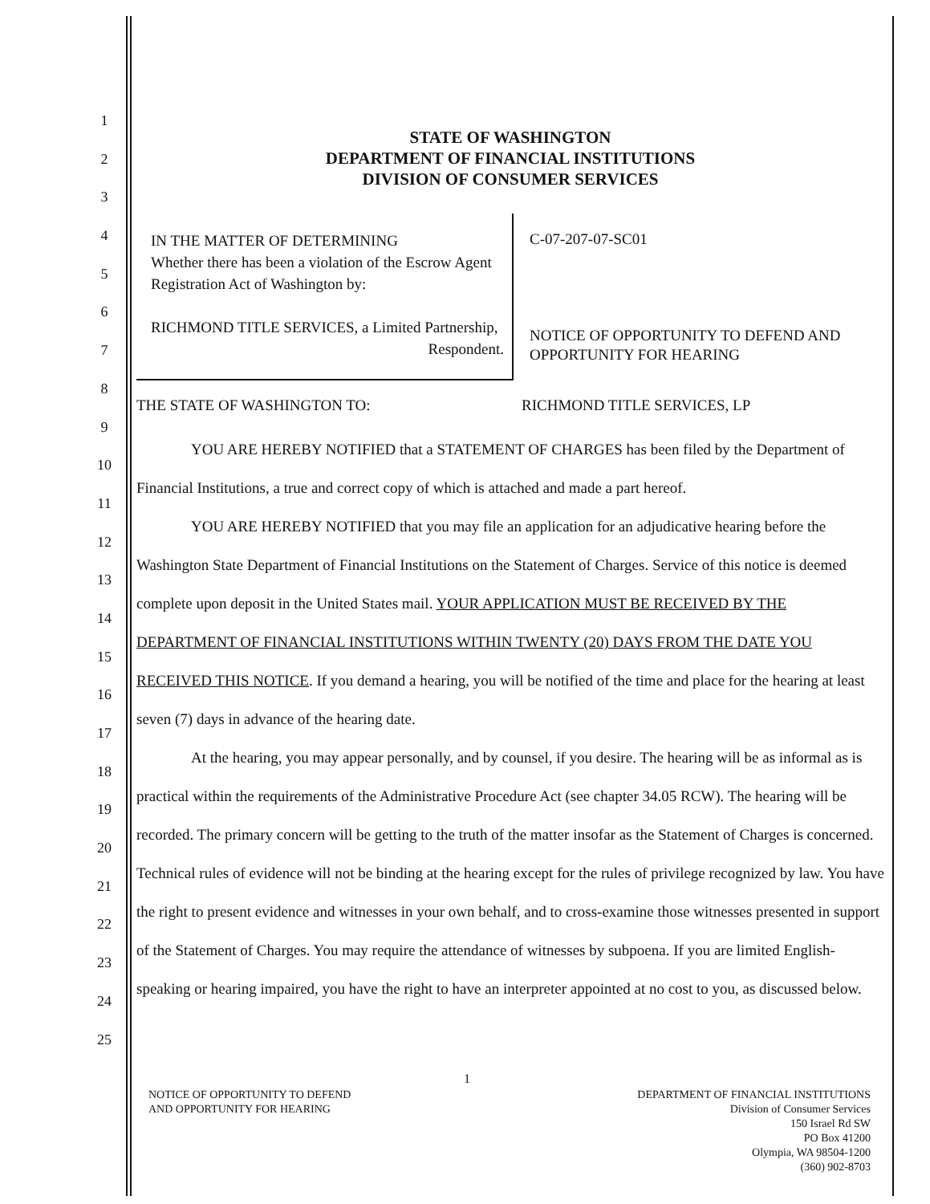1
2
3
4
5
6
7
8
9
10
11
12
13
14
15
16
17
18
19
20
21
22
23
24
25
STATE OF WASHINGTON
DEPARTMENT OF FINANCIAL INSTITUTIONS
DIVISION OF CONSUMER SERVICES
IN THE MATTER OF DETERMINING
Whether there has been a violation of the Escrow Agent Registration Act of Washington by:
RICHMOND TITLE SERVICES, a Limited Partnership,
Respondent.
C-07-207-07-SC01
NOTICE OF OPPORTUNITY TO DEFEND AND OPPORTUNITY FOR HEARING
THE STATE OF WASHINGTON TO: RICHMOND TITLE SERVICES, LP
YOU ARE HEREBY NOTIFIED that a STATEMENT OF CHARGES has been filed by the Department of Financial Institutions, a true and correct copy of which is attached and made a part hereof.
YOU ARE HEREBY NOTIFIED that you may file an application for an adjudicative hearing before the Washington State Department of Financial Institutions on the Statement of Charges. Service of this notice is deemed complete upon deposit in the United States mail. YOUR APPLICATION MUST BE RECEIVED BY THE DEPARTMENT OF FINANCIAL INSTITUTIONS WITHIN TWENTY (20) DAYS FROM THE DATE YOU RECEIVED THIS NOTICE. If you demand a hearing, you will be notified of the time and place for the hearing at least seven (7) days in advance of the hearing date.
At the hearing, you may appear personally, and by counsel, if you desire. The hearing will be as informal as is practical within the requirements of the Administrative Procedure Act (see chapter 34.05 RCW). The hearing will be recorded. The primary concern will be getting to the truth of the matter insofar as the Statement of Charges is concerned. Technical rules of evidence will not be binding at the hearing except for the rules of privilege recognized by law. You have the right to present evidence and witnesses in your own behalf, and to cross-examine those witnesses presented in support of the Statement of Charges. You may require the attendance of witnesses by subpoena. If you are limited English- speaking or hearing impaired, you have the right to have an interpreter appointed at no cost to you, as discussed below.
1
NOTICE OF OPPORTUNITY TO DEFEND
AND OPPORTUNITY FOR HEARING
DEPARTMENT OF FINANCIAL INSTITUTIONS
Division of Consumer Services
150 Israel Rd SW
PO Box 41200
Olympia, WA 98504-1200
(360) 902-8703